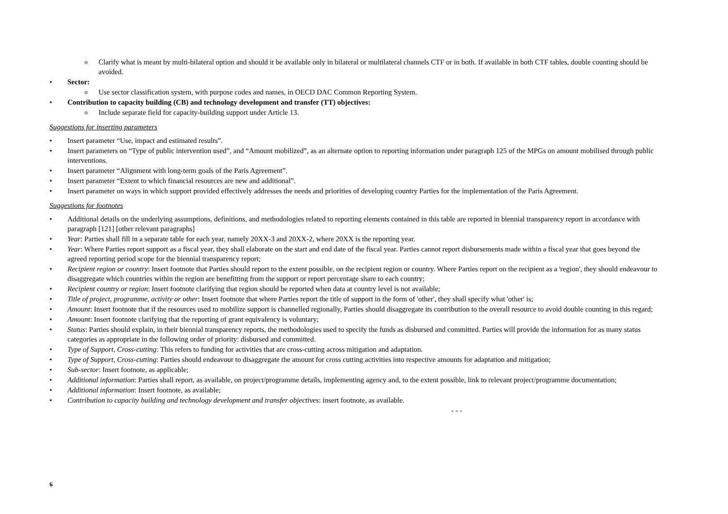Clarify what is meant by multi-bilateral option and should it be available only in bilateral or multilateral channels CTF or in both. If available in both CTF tables, double counting should be avoided.
Sector:
Use sector classification system, with purpose codes and names, in OECD DAC Common Reporting System.
Contribution to capacity building (CB) and technology development and transfer (TT) objectives:
Include separate field for capacity-building support under Article 13.
Suggestions for inserting parameters
Insert parameter “Use, impact and estimated results”.
Insert parameters on “Type of public intervention used”, and “Amount mobilized”, as an alternate option to reporting information under paragraph 125 of the MPGs on amount mobilised through public interventions.
Insert parameter “Alignment with long-term goals of the Paris Agreement”.
Insert parameter “Extent to which financial resources are new and additional”.
Insert parameter on ways in which support provided effectively addresses the needs and priorities of developing country Parties for the implementation of the Paris Agreement.
Suggestions for footnotes
Additional details on the underlying assumptions, definitions, and methodologies related to reporting elements contained in this table are reported in biennial transparency report in accordance with paragraph [121] [other relevant paragraphs]
Year: Parties shall fill in a separate table for each year, namely 20XX-3 and 20XX-2, where 20XX is the reporting year.
Year: Where Parties report support as a fiscal year, they shall elaborate on the start and end date of the fiscal year. Parties cannot report disbursements made within a fiscal year that goes beyond the agreed reporting period scope for the biennial transparency report;
Recipient region or country: Insert footnote that Parties should report to the extent possible, on the recipient region or country. Where Parties report on the recipient as a 'region', they should endeavour to disaggregate which countries within the region are benefitting from the support or report percentage share to each country;
Recipient country or region: Insert footnote clarifying that region should be reported when data at country level is not available;
Title of project, programme, activity or other: Insert footnote that where Parties report the title of support in the form of 'other', they shall specify what 'other' is;
Amount: Insert footnote that if the resources used to mobilize support is channelled regionally, Parties should disaggregate its contribution to the overall resource to avoid double counting in this regard;
Amount: Insert footnote clarifying that the reporting of grant equivalency is voluntary;
Status: Parties should explain, in their biennial transparency reports, the methodologies used to specify the funds as disbursed and committed. Parties will provide the information for as many status categories as appropriate in the following order of priority: disbursed and committed.
Type of Support, Cross-cutting: This refers to funding for activities that are cross-cutting across mitigation and adaptation.
Type of Support, Cross-cutting: Parties should endeavour to disaggregate the amount for cross cutting activities into respective amounts for adaptation and mitigation;
Sub-sector: Insert footnote, as applicable;
Additional information: Parties shall report, as available, on project/programme details, implementing agency and, to the extent possible, link to relevant project/programme documentation;
Additional information: Insert footnote, as available;
Contribution to capacity building and technology development and transfer objectives: insert footnote, as available.
- - -
6